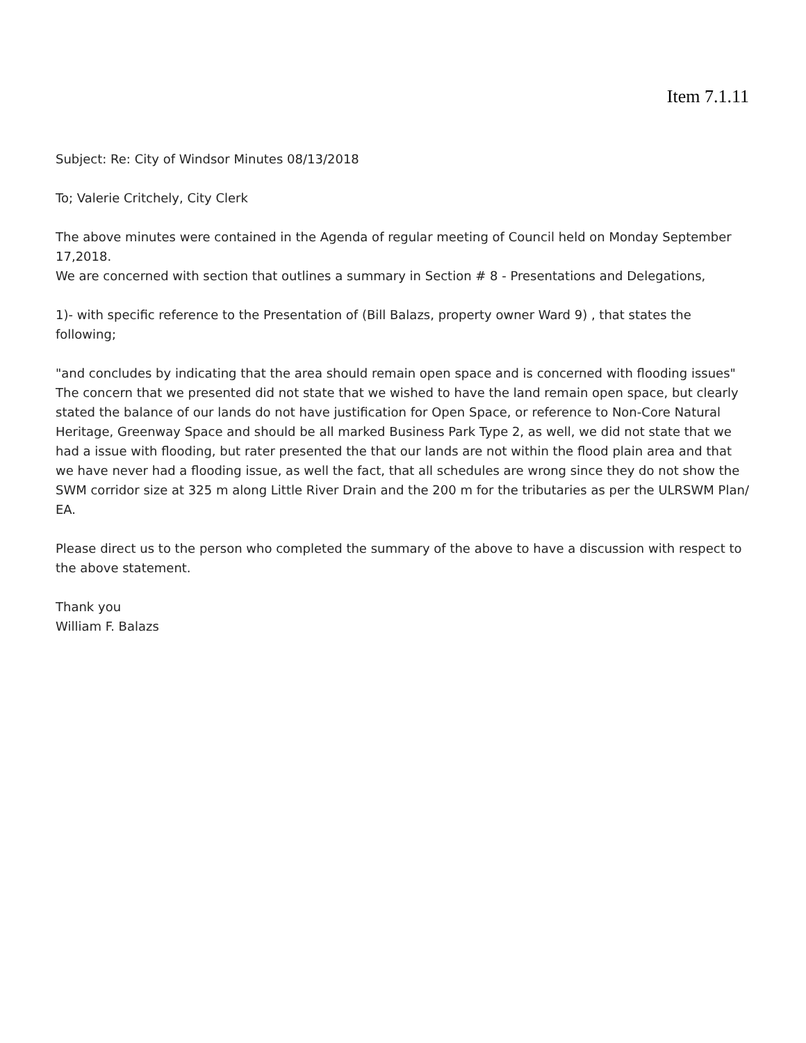Item 7.1.11
Subject: Re: City of Windsor Minutes 08/13/2018
To; Valerie Critchely, City Clerk
The above minutes were contained in the Agenda of regular meeting of Council held on Monday September 17,2018.
We are concerned with section that outlines a summary in Section # 8 - Presentations and Delegations,
1)- with specific reference to the Presentation of (Bill Balazs, property owner Ward 9) , that states the following;
"and concludes by indicating that the area should remain open space and is concerned with flooding issues"
The concern that we presented did not state that we wished to have the land remain open space, but clearly stated the balance of our lands do not have justification for Open Space, or reference to Non-Core Natural Heritage, Greenway Space and should be all marked Business Park Type 2, as well, we did not state that we had a issue with flooding, but rater presented the that our lands are not within the flood plain area and that we have never had a flooding issue, as well the fact, that all schedules are wrong since they do not show the SWM corridor size at 325 m along Little River Drain and the 200 m for the tributaries as per the ULRSWM Plan/ EA.
Please direct us to the person who completed the summary of the above to have a discussion with respect to the above statement.
Thank you
William F. Balazs